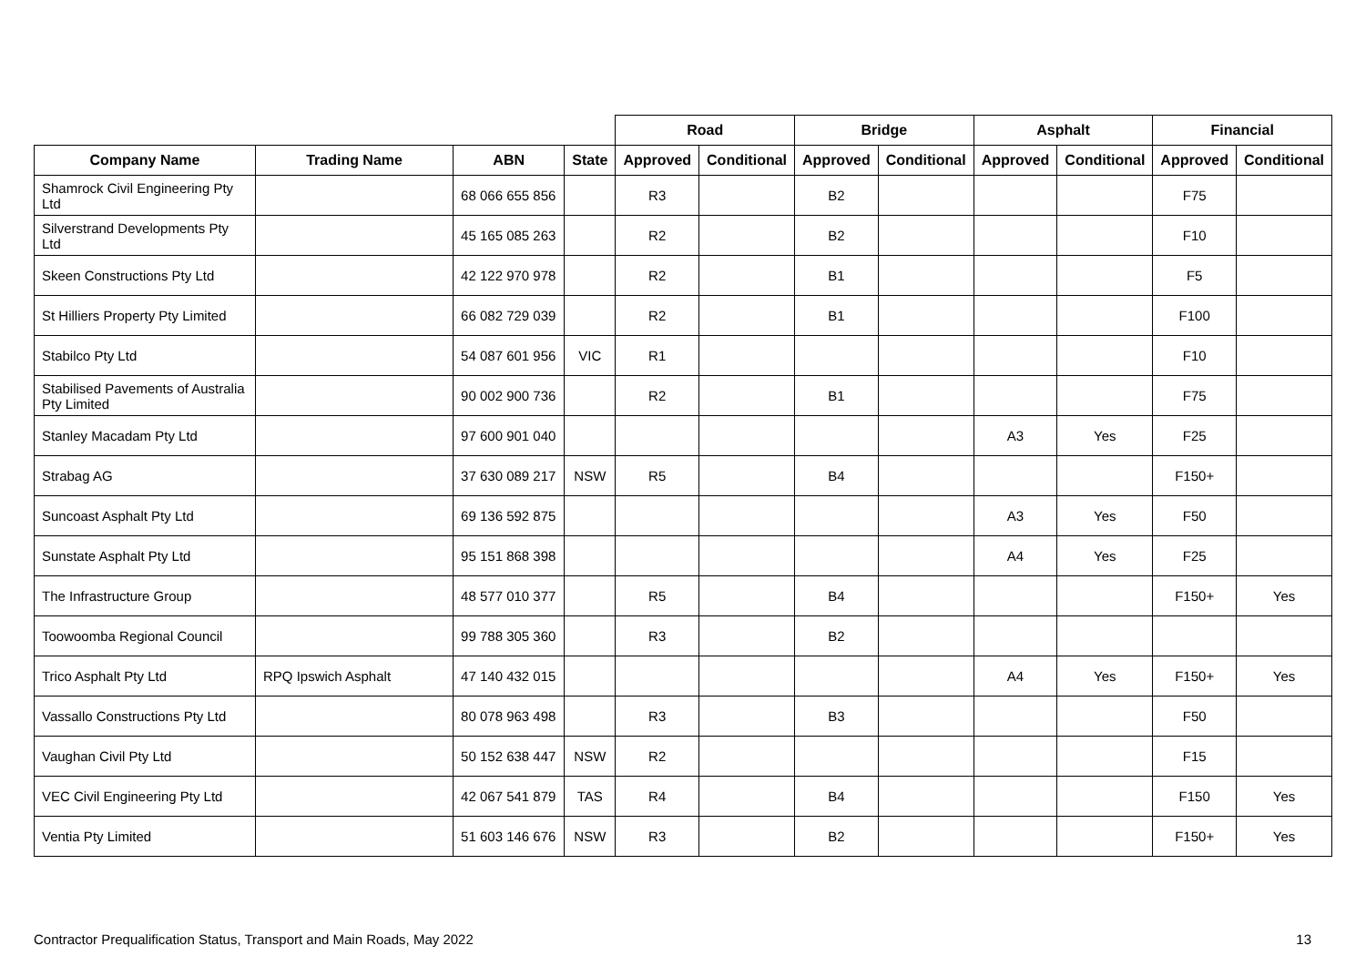| | | | | Road | | Bridge | | Asphalt | | Financial | |
| --- | --- | --- | --- | --- | --- | --- | --- | --- | --- | --- | --- |
| Company Name | Trading Name | ABN | State | Approved | Conditional | Approved | Conditional | Approved | Conditional | Approved | Conditional |
| Shamrock Civil Engineering Pty Ltd | | 68 066 655 856 | | R3 | | B2 | | | | F75 | |
| Silverstrand Developments Pty Ltd | | 45 165 085 263 | | R2 | | B2 | | | | F10 | |
| Skeen Constructions Pty Ltd | | 42 122 970 978 | | R2 | | B1 | | | | F5 | |
| St Hilliers Property Pty Limited | | 66 082 729 039 | | R2 | | B1 | | | | F100 | |
| Stabilco Pty Ltd | | 54 087 601 956 | VIC | R1 | | | | | | F10 | |
| Stabilised Pavements of Australia Pty Limited | | 90 002 900 736 | | R2 | | B1 | | | | F75 | |
| Stanley Macadam Pty Ltd | | 97 600 901 040 | | | | | | A3 | Yes | F25 | |
| Strabag AG | | 37 630 089 217 | NSW | R5 | | B4 | | | | F150+ | |
| Suncoast Asphalt Pty Ltd | | 69 136 592 875 | | | | | | A3 | Yes | F50 | |
| Sunstate Asphalt Pty Ltd | | 95 151 868 398 | | | | | | A4 | Yes | F25 | |
| The Infrastructure Group | | 48 577 010 377 | | R5 | | B4 | | | | F150+ | Yes |
| Toowoomba Regional Council | | 99 788 305 360 | | R3 | | B2 | | | | | |
| Trico Asphalt Pty Ltd | RPQ Ipswich Asphalt | 47 140 432 015 | | | | | | A4 | Yes | F150+ | Yes |
| Vassallo Constructions Pty Ltd | | 80 078 963 498 | | R3 | | B3 | | | | F50 | |
| Vaughan Civil Pty Ltd | | 50 152 638 447 | NSW | R2 | | | | | | F15 | |
| VEC Civil Engineering Pty Ltd | | 42 067 541 879 | TAS | R4 | | B4 | | | | F150 | Yes |
| Ventia Pty Limited | | 51 603 146 676 | NSW | R3 | | B2 | | | | F150+ | Yes |
Contractor Prequalification Status, Transport and Main Roads, May 2022 13